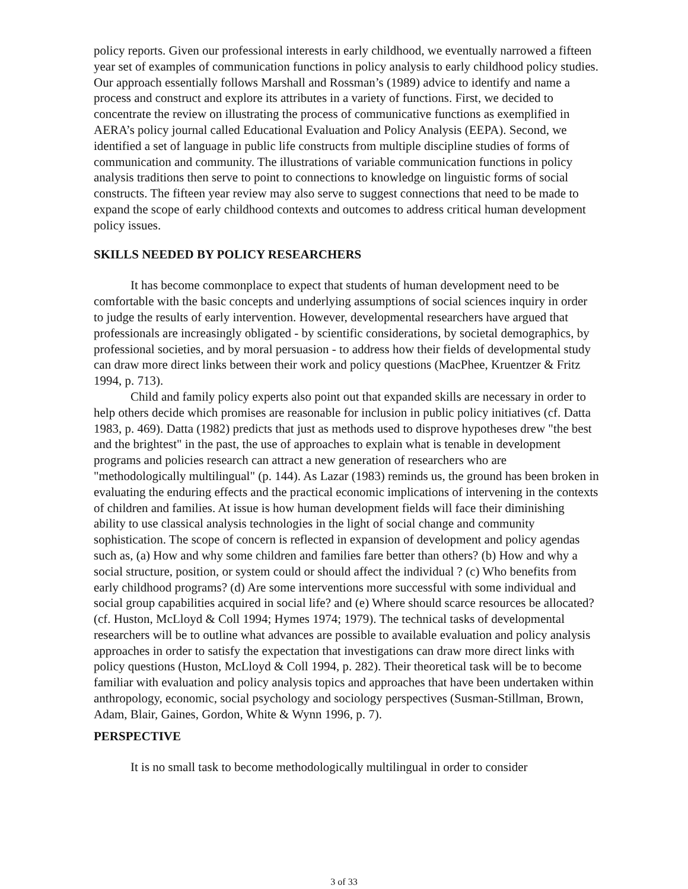policy reports. Given our professional interests in early childhood, we eventually narrowed a fifteen year set of examples of communication functions in policy analysis to early childhood policy studies. Our approach essentially follows Marshall and Rossman’s (1989) advice to identify and name a process and construct and explore its attributes in a variety of functions. First, we decided to concentrate the review on illustrating the process of communicative functions as exemplified in AERA’s policy journal called Educational Evaluation and Policy Analysis (EEPA). Second, we identified a set of language in public life constructs from multiple discipline studies of forms of communication and community. The illustrations of variable communication functions in policy analysis traditions then serve to point to connections to knowledge on linguistic forms of social constructs. The fifteen year review may also serve to suggest connections that need to be made to expand the scope of early childhood contexts and outcomes to address critical human development policy issues.
SKILLS NEEDED BY POLICY RESEARCHERS
It has become commonplace to expect that students of human development need to be comfortable with the basic concepts and underlying assumptions of social sciences inquiry in order to judge the results of early intervention. However, developmental researchers have argued that professionals are increasingly obligated - by scientific considerations, by societal demographics, by professional societies, and by moral persuasion - to address how their fields of developmental study can draw more direct links between their work and policy questions (MacPhee, Kruentzer & Fritz 1994, p. 713).
Child and family policy experts also point out that expanded skills are necessary in order to help others decide which promises are reasonable for inclusion in public policy initiatives (cf. Datta 1983, p. 469). Datta (1982) predicts that just as methods used to disprove hypotheses drew "the best and the brightest" in the past, the use of approaches to explain what is tenable in development programs and policies research can attract a new generation of researchers who are "methodologically multilingual" (p. 144). As Lazar (1983) reminds us, the ground has been broken in evaluating the enduring effects and the practical economic implications of intervening in the contexts of children and families. At issue is how human development fields will face their diminishing ability to use classical analysis technologies in the light of social change and community sophistication. The scope of concern is reflected in expansion of development and policy agendas such as, (a) How and why some children and families fare better than others? (b) How and why a social structure, position, or system could or should affect the individual ? (c) Who benefits from early childhood programs? (d) Are some interventions more successful with some individual and social group capabilities acquired in social life? and (e) Where should scarce resources be allocated? (cf. Huston, McLloyd & Coll 1994; Hymes 1974; 1979). The technical tasks of developmental researchers will be to outline what advances are possible to available evaluation and policy analysis approaches in order to satisfy the expectation that investigations can draw more direct links with policy questions (Huston, McLloyd & Coll 1994, p. 282). Their theoretical task will be to become familiar with evaluation and policy analysis topics and approaches that have been undertaken within anthropology, economic, social psychology and sociology perspectives (Susman-Stillman, Brown, Adam, Blair, Gaines, Gordon, White & Wynn 1996, p. 7).
PERSPECTIVE
It is no small task to become methodologically multilingual in order to consider
3 of 33